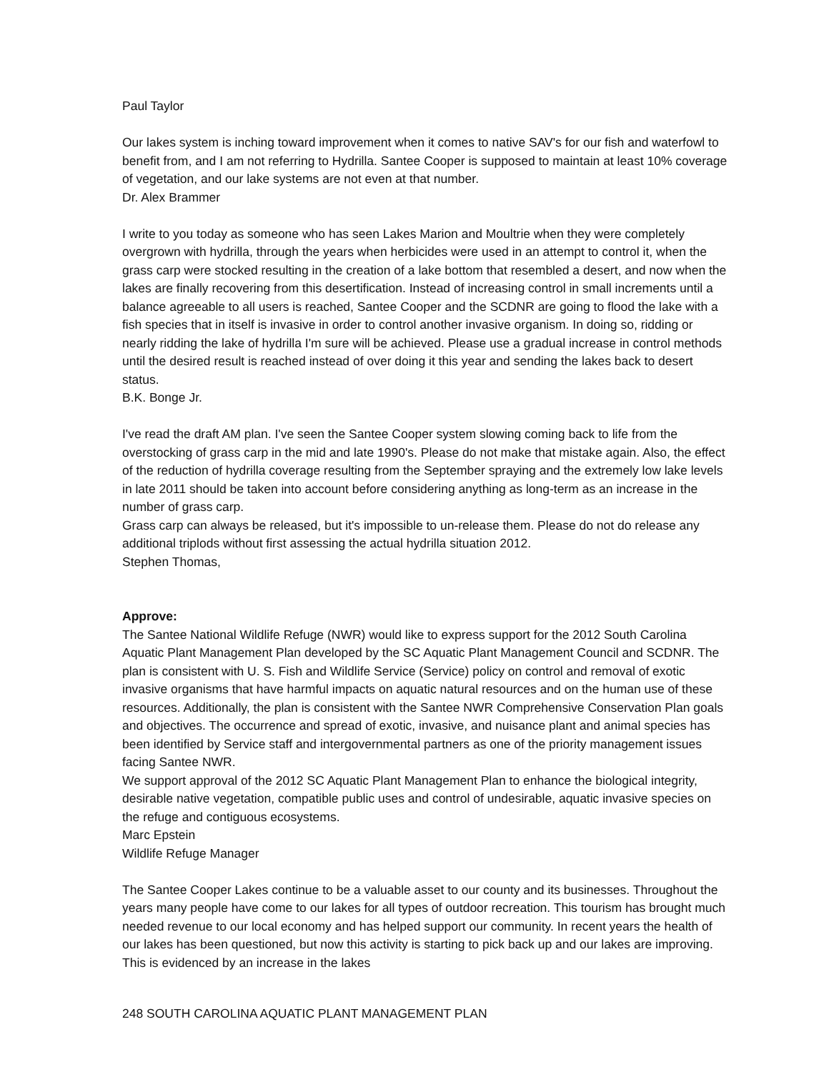Paul Taylor
Our lakes system is inching toward improvement when it comes to native SAV's for our fish and waterfowl to benefit from, and I am not referring to Hydrilla. Santee Cooper is supposed to maintain at least 10% coverage of vegetation, and our lake systems are not even at that number.
Dr. Alex Brammer
I write to you today as someone who has seen Lakes Marion and Moultrie when they were completely overgrown with hydrilla, through the years when herbicides were used in an attempt to control it, when the grass carp were stocked resulting in the creation of a lake bottom that resembled a desert, and now when the lakes are finally recovering from this desertification. Instead of increasing control in small increments until a balance agreeable to all users is reached, Santee Cooper and the SCDNR are going to flood the lake with a fish species that in itself is invasive in order to control another invasive organism. In doing so, ridding or nearly ridding the lake of hydrilla I'm sure will be achieved. Please use a gradual increase in control methods until the desired result is reached instead of over doing it this year and sending the lakes back to desert status.
B.K. Bonge Jr.
I've read the draft AM plan. I've seen the Santee Cooper system slowing coming back to life from the overstocking of grass carp in the mid and late 1990's. Please do not make that mistake again. Also, the effect of the reduction of hydrilla coverage resulting from the September spraying and the extremely low lake levels in late 2011 should be taken into account before considering anything as long-term as an increase in the number of grass carp.
Grass carp can always be released, but it's impossible to un-release them. Please do not do release any additional triplods without first assessing the actual hydrilla situation 2012.
Stephen Thomas,
Approve:
The Santee National Wildlife Refuge (NWR) would like to express support for the 2012 South Carolina Aquatic Plant Management Plan developed by the SC Aquatic Plant Management Council and SCDNR. The plan is consistent with U. S. Fish and Wildlife Service (Service) policy on control and removal of exotic invasive organisms that have harmful impacts on aquatic natural resources and on the human use of these resources. Additionally, the plan is consistent with the Santee NWR Comprehensive Conservation Plan goals and objectives. The occurrence and spread of exotic, invasive, and nuisance plant and animal species has been identified by Service staff and intergovernmental partners as one of the priority management issues facing Santee NWR.
We support approval of the 2012 SC Aquatic Plant Management Plan to enhance the biological integrity, desirable native vegetation, compatible public uses and control of undesirable, aquatic invasive species on the refuge and contiguous ecosystems.
Marc Epstein
Wildlife Refuge Manager
The Santee Cooper Lakes continue to be a valuable asset to our county and its businesses. Throughout the years many people have come to our lakes for all types of outdoor recreation. This tourism has brought much needed revenue to our local economy and has helped support our community. In recent years the health of our lakes has been questioned, but now this activity is starting to pick back up and our lakes are improving. This is evidenced by an increase in the lakes
248 SOUTH CAROLINA AQUATIC PLANT MANAGEMENT PLAN